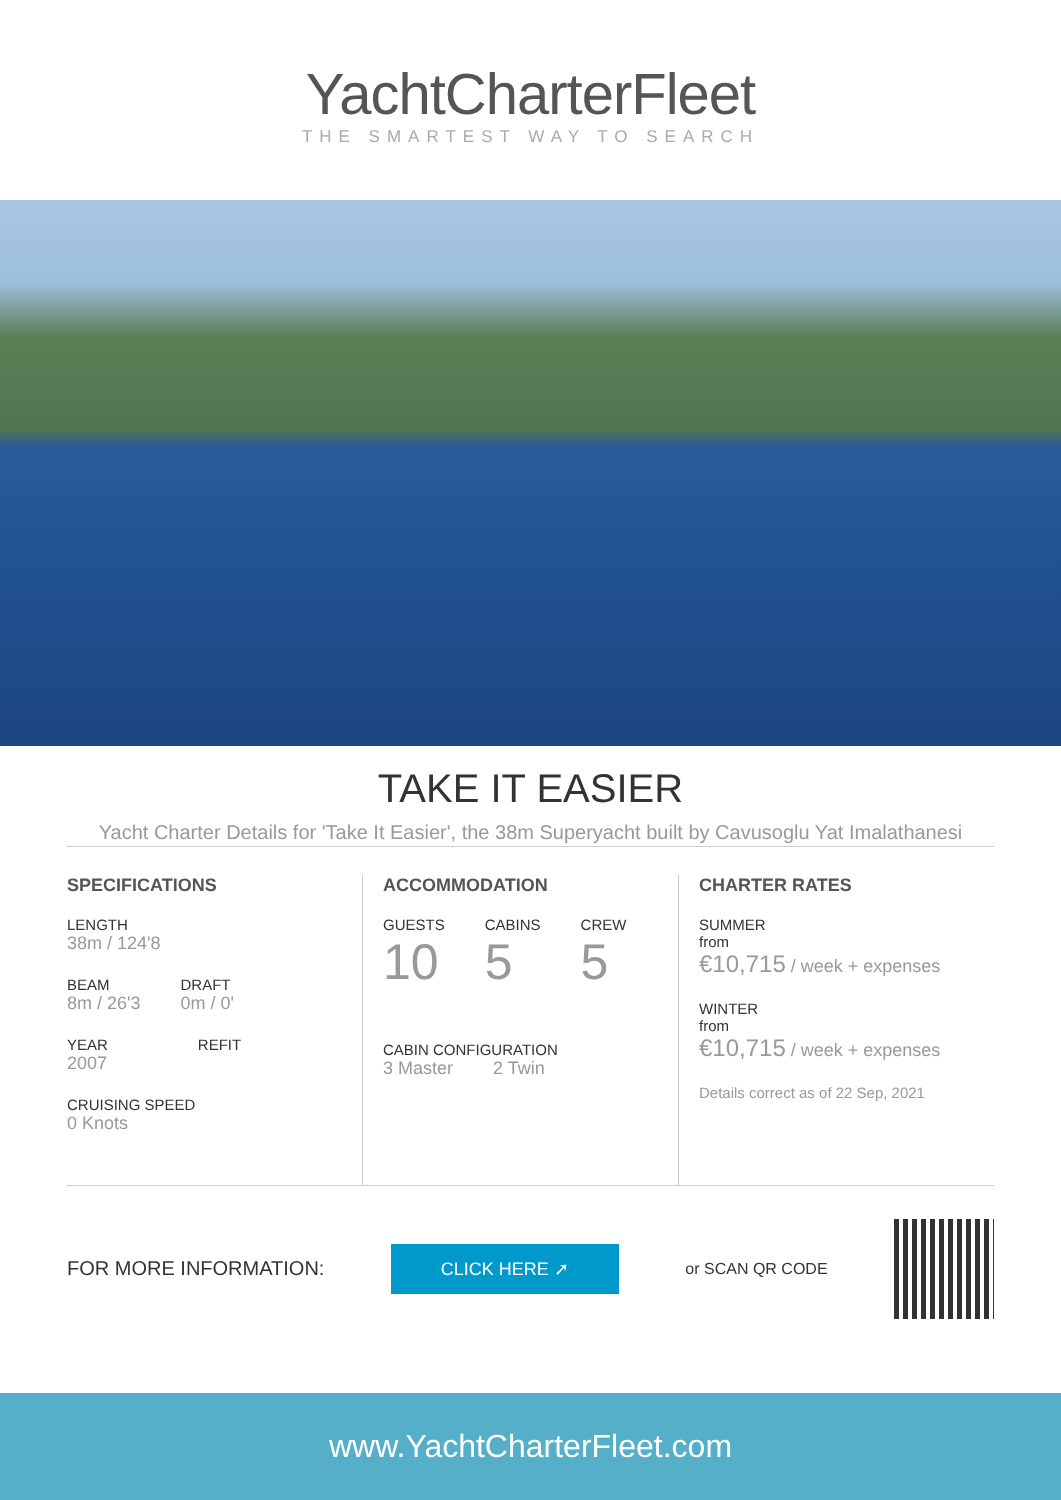YachtCharterFleet
THE SMARTEST WAY TO SEARCH
TAKE IT EASIER
Yacht Charter Details for 'Take It Easier', the 38m Superyacht built by Cavusoglu Yat Imalathanesi
SPECIFICATIONS
LENGTH
38m / 124'8
BEAM
8m / 26'3
DRAFT
0m / 0'
YEAR
2007
REFIT
CRUISING SPEED
0 Knots
ACCOMMODATION
GUESTS
10
CABINS
5
CREW
5
CABIN CONFIGURATION
3 Master 2 Twin
CHARTER RATES
SUMMER
from
€10,715 / week + expenses
WINTER
from
€10,715 / week + expenses
Details correct as of 22 Sep, 2021
FOR MORE INFORMATION: CLICK HERE ➚ or SCAN QR CODE
www.YachtCharterFleet.com